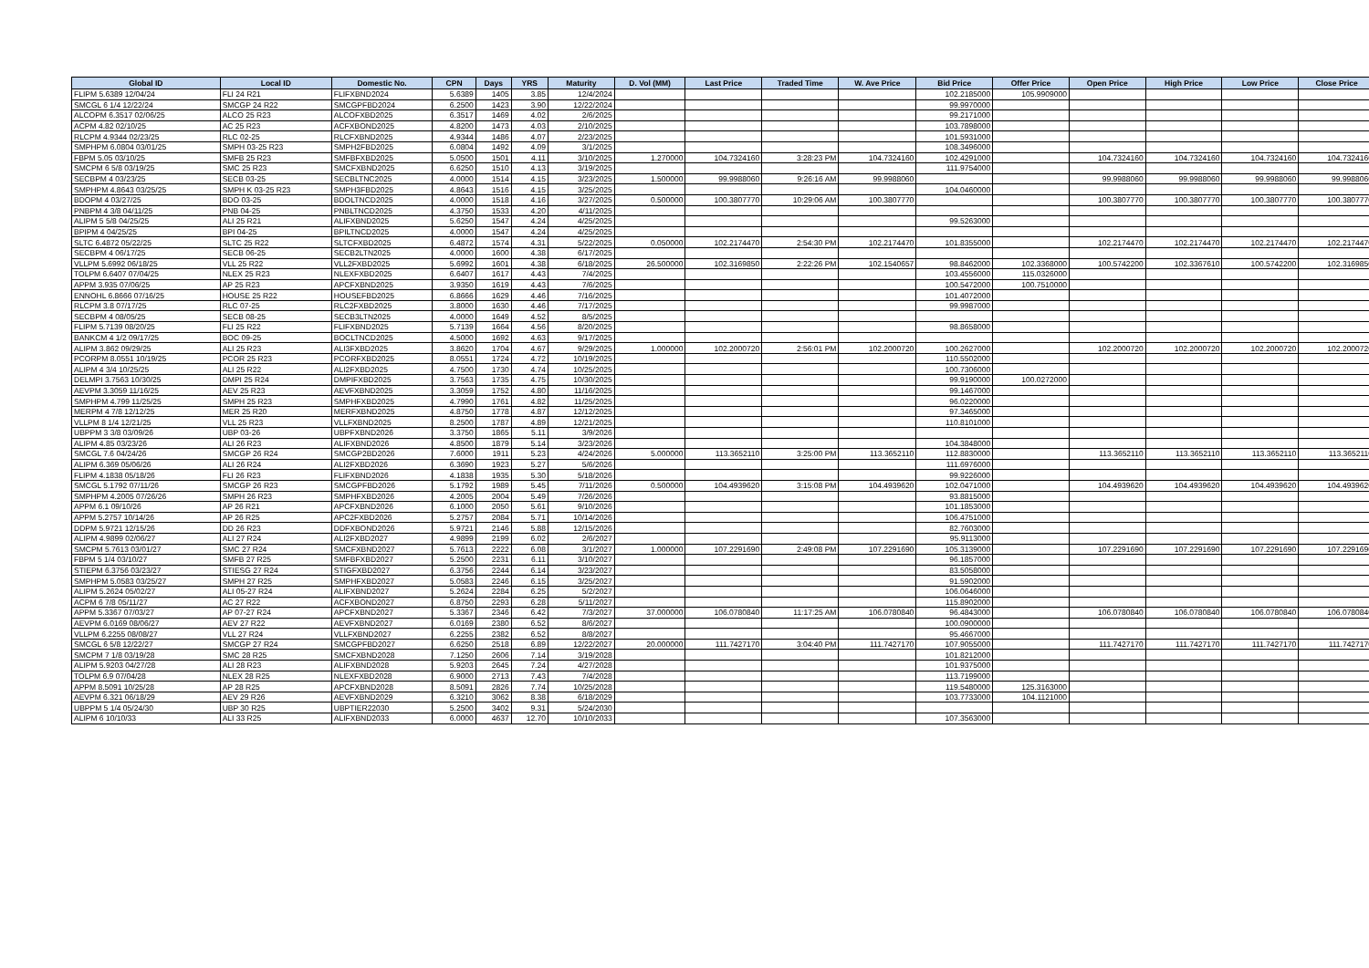| Global ID | Local ID | Domestic No. | CPN | Days | YRS | Maturity | D. Vol (MM) | Last Price | Traded Time | W. Ave Price | Bid Price | Offer Price | Open Price | High Price | Low Price | Close Price |
| --- | --- | --- | --- | --- | --- | --- | --- | --- | --- | --- | --- | --- | --- | --- | --- | --- |
| FLIPM 5.6389 12/04/24 | FLI 24 R21 | FLIFXBND2024 | 5.6389 | 1405 | 3.85 | 12/4/2024 | | | | | 102.2185000 | 105.9909000 | | | | |
| SMCGL 6 1/4 12/22/24 | SMCGP 24 R22 | SMCGPFBD2024 | 6.2500 | 1423 | 3.90 | 12/22/2024 | | | | | 99.9970000 | | | | | |
| ALCOPM 6.3517 02/06/25 | ALCO 25 R23 | ALCOFXBD2025 | 6.3517 | 1469 | 4.02 | 2/6/2025 | | | | | 99.2171000 | | | | | |
| ACPM 4.82 02/10/25 | AC 25 R23 | ACFXBOND2025 | 4.8200 | 1473 | 4.03 | 2/10/2025 | | | | | 103.7898000 | | | | | |
| RLCPM 4.9344 02/23/25 | RLC 02-25 | RLCFXBND2025 | 4.9344 | 1486 | 4.07 | 2/23/2025 | | | | | 101.5931000 | | | | | |
| SMPHPM 6.0804 03/01/25 | SMPH 03-25 R23 | SMPH2FBD2025 | 6.0804 | 1492 | 4.09 | 3/1/2025 | | | | | 108.3496000 | | | | | |
| FBPM 5.05 03/10/25 | SMFB 25 R23 | SMFBFXBD2025 | 5.0500 | 1501 | 4.11 | 3/10/2025 | 1.270000 | 104.7324160 | 3:28:23 PM | 104.7324160 | 102.4291000 | | 104.7324160 | 104.7324160 | 104.7324160 | 104.7324160 |
| SMCPM 6 5/8 03/19/25 | SMC 25 R23 | SMCFXBND2025 | 6.6250 | 1510 | 4.13 | 3/19/2025 | | | | | 111.9754000 | | | | | |
| SECBPM 4 03/23/25 | SECB 03-25 | SECBLTNC2025 | 4.0000 | 1514 | 4.15 | 3/23/2025 | 1.500000 | 99.9988060 | 9:26:16 AM | 99.9988060 | | | 99.9988060 | 99.9988060 | 99.9988060 | 99.9988060 |
| SMPHPM 4.8643 03/25/25 | SMPH K 03-25 R23 | SMPH3FBD2025 | 4.8643 | 1516 | 4.15 | 3/25/2025 | | | | | 104.0460000 | | | | | |
| BDOPM 4 03/27/25 | BDO 03-25 | BDOLTNCD2025 | 4.0000 | 1518 | 4.16 | 3/27/2025 | 0.500000 | 100.3807770 | 10:29:06 AM | 100.3807770 | | | 100.3807770 | 100.3807770 | 100.3807770 | 100.3807770 |
| PNBPM 4 3/8 04/11/25 | PNB 04-25 | PNBLTNCD2025 | 4.3750 | 1533 | 4.20 | 4/11/2025 | | | | | | | | | | |
| ALIPM 5 5/8 04/25/25 | ALI 25 R21 | ALIFXBND2025 | 5.6250 | 1547 | 4.24 | 4/25/2025 | | | | | 99.5263000 | | | | | |
| BPIPM 4 04/25/25 | BPI 04-25 | BPILTNCD2025 | 4.0000 | 1547 | 4.24 | 4/25/2025 | | | | | | | | | | |
| SLTC 6.4872 05/22/25 | SLTC 25 R22 | SLTCFXBD2025 | 6.4872 | 1574 | 4.31 | 5/22/2025 | 0.050000 | 102.2174470 | 2:54:30 PM | 102.2174470 | 101.8355000 | | 102.2174470 | 102.2174470 | 102.2174470 | 102.2174470 |
| SECBPM 4 06/17/25 | SECB 06-25 | SECB2LTN2025 | 4.0000 | 1600 | 4.38 | 6/17/2025 | | | | | | | | | | |
| VLLPM 5.6992 06/18/25 | VLL 25 R22 | VLL2FXBD2025 | 5.6992 | 1601 | 4.38 | 6/18/2025 | 26.500000 | 102.3169850 | 2:22:26 PM | 102.1540657 | 98.8462000 | 102.3368000 | 100.5742200 | 102.3367610 | 100.5742200 | 102.3169850 |
| TOLPM 6.6407 07/04/25 | NLEX 25 R23 | NLEXFXBD2025 | 6.6407 | 1617 | 4.43 | 7/4/2025 | | | | | 103.4556000 | 115.0326000 | | | | |
| APPM 3.935 07/06/25 | AP 25 R23 | APCFXBND2025 | 3.9350 | 1619 | 4.43 | 7/6/2025 | | | | | 100.5472000 | 100.7510000 | | | | |
| ENNOHL 6.8666 07/16/25 | HOUSE 25 R22 | HOUSEFBD2025 | 6.8666 | 1629 | 4.46 | 7/16/2025 | | | | | 101.4072000 | | | | | |
| RLCPM 3.8 07/17/25 | RLC 07-25 | RLC2FXBD2025 | 3.8000 | 1630 | 4.46 | 7/17/2025 | | | | | 99.9987000 | | | | | |
| SECBPM 4 08/05/25 | SECB 08-25 | SECB3LTN2025 | 4.0000 | 1649 | 4.52 | 8/5/2025 | | | | | | | | | | |
| FLIPM 5.7139 08/20/25 | FLI 25 R22 | FLIFXBND2025 | 5.7139 | 1664 | 4.56 | 8/20/2025 | | | | | 98.8658000 | | | | | |
| BANKCM 4 1/2 09/17/25 | BOC 09-25 | BOCLTNCD2025 | 4.5000 | 1692 | 4.63 | 9/17/2025 | | | | | | | | | | |
| ALIPM 3.862 09/29/25 | ALI 25 R23 | ALI3FXBD2025 | 3.8620 | 1704 | 4.67 | 9/29/2025 | 1.000000 | 102.2000720 | 2:56:01 PM | 102.2000720 | 100.2627000 | | 102.2000720 | 102.2000720 | 102.2000720 | 102.2000720 |
| PCORPM 8.0551 10/19/25 | PCOR 25 R23 | PCORFXBD2025 | 8.0551 | 1724 | 4.72 | 10/19/2025 | | | | | 110.5502000 | | | | | |
| ALIPM 4 3/4 10/25/25 | ALI 25 R22 | ALI2FXBD2025 | 4.7500 | 1730 | 4.74 | 10/25/2025 | | | | | 100.7306000 | | | | | |
| DELMPI 3.7563 10/30/25 | DMPI 25 R24 | DMPIFXBD2025 | 3.7563 | 1735 | 4.75 | 10/30/2025 | | | | | 99.9190000 | 100.0272000 | | | | |
| AEVPM 3.3059 11/16/25 | AEV 25 R23 | AEVFXBND2025 | 3.3059 | 1752 | 4.80 | 11/16/2025 | | | | | 99.1467000 | | | | | |
| SMPHPM 4.799 11/25/25 | SMPH 25 R23 | SMPHFXBD2025 | 4.7990 | 1761 | 4.82 | 11/25/2025 | | | | | 96.0220000 | | | | | |
| MERPM 4 7/8 12/12/25 | MER 25 R20 | MERFXBND2025 | 4.8750 | 1778 | 4.87 | 12/12/2025 | | | | | 97.3465000 | | | | | |
| VLLPM 8 1/4 12/21/25 | VLL 25 R23 | VLLFXBND2025 | 8.2500 | 1787 | 4.89 | 12/21/2025 | | | | | 110.8101000 | | | | | |
| UBPPM 3 3/8 03/09/26 | UBP 03-26 | UBPFXBND2026 | 3.3750 | 1865 | 5.11 | 3/9/2026 | | | | | | | | | | |
| ALIPM 4.85 03/23/26 | ALI 26 R23 | ALIFXBND2026 | 4.8500 | 1879 | 5.14 | 3/23/2026 | | | | | 104.3848000 | | | | | |
| SMCGL 7.6 04/24/26 | SMCGP 26 R24 | SMCGP2BD2026 | 7.6000 | 1911 | 5.23 | 4/24/2026 | 5.000000 | 113.3652110 | 3:25:00 PM | 113.3652110 | 112.8830000 | | 113.3652110 | 113.3652110 | 113.3652110 | 113.3652110 |
| ALIPM 6.369 05/06/26 | ALI 26 R24 | ALI2FXBD2026 | 6.3690 | 1923 | 5.27 | 5/6/2026 | | | | | 111.6976000 | | | | | |
| FLIPM 4.1838 05/18/26 | FLI 26 R23 | FLIFXBND2026 | 4.1838 | 1935 | 5.30 | 5/18/2026 | | | | | 99.9226000 | | | | | |
| SMCGL 5.1792 07/11/26 | SMCGP 26 R23 | SMCGPFBD2026 | 5.1792 | 1989 | 5.45 | 7/11/2026 | 0.500000 | 104.4939620 | 3:15:08 PM | 104.4939620 | 102.0471000 | | 104.4939620 | 104.4939620 | 104.4939620 | 104.4939620 |
| SMPHPM 4.2005 07/26/26 | SMPH 26 R23 | SMPHFXBD2026 | 4.2005 | 2004 | 5.49 | 7/26/2026 | | | | | 93.8815000 | | | | | |
| APPM 6.1 09/10/26 | AP 26 R21 | APCFXBND2026 | 6.1000 | 2050 | 5.61 | 9/10/2026 | | | | | 101.1853000 | | | | | |
| APPM 5.2757 10/14/26 | AP 26 R25 | APC2FXBD2026 | 5.2757 | 2084 | 5.71 | 10/14/2026 | | | | | 106.4751000 | | | | | |
| DDPM 5.9721 12/15/26 | DD 26 R23 | DDFXBOND2026 | 5.9721 | 2146 | 5.88 | 12/15/2026 | | | | | 82.7603000 | | | | | |
| ALIPM 4.9899 02/06/27 | ALI 27 R24 | ALI2FXBD2027 | 4.9899 | 2199 | 6.02 | 2/6/2027 | | | | | 95.9113000 | | | | | |
| SMCPM 5.7613 03/01/27 | SMC 27 R24 | SMCFXBND2027 | 5.7613 | 2222 | 6.08 | 3/1/2027 | 1.000000 | 107.2291690 | 2:49:08 PM | 107.2291690 | 105.3139000 | | 107.2291690 | 107.2291690 | 107.2291690 | 107.2291690 |
| FBPM 5 1/4 03/10/27 | SMFB 27 R25 | SMFBFXBD2027 | 5.2500 | 2231 | 6.11 | 3/10/2027 | | | | | 96.1857000 | | | | | |
| STIEPM 6.3756 03/23/27 | STIESG 27 R24 | STIGFXBD2027 | 6.3756 | 2244 | 6.14 | 3/23/2027 | | | | | 83.5058000 | | | | | |
| SMPHPM 5.0583 03/25/27 | SMPH 27 R25 | SMPHFXBD2027 | 5.0583 | 2246 | 6.15 | 3/25/2027 | | | | | 91.5902000 | | | | | |
| ALIPM 5.2624 05/02/27 | ALI 05-27 R24 | ALIFXBND2027 | 5.2624 | 2284 | 6.25 | 5/2/2027 | | | | | 106.0646000 | | | | | |
| ACPM 6 7/8 05/11/27 | AC 27 R22 | ACFXBOND2027 | 6.8750 | 2293 | 6.28 | 5/11/2027 | | | | | 115.8902000 | | | | | |
| APPM 5.3367 07/03/27 | AP 07-27 R24 | APCFXBND2027 | 5.3367 | 2346 | 6.42 | 7/3/2027 | 37.000000 | 106.0780840 | 11:17:25 AM | 106.0780840 | 96.4843000 | | 106.0780840 | 106.0780840 | 106.0780840 | 106.0780840 |
| AEVPM 6.0169 08/06/27 | AEV 27 R22 | AEVFXBND2027 | 6.0169 | 2380 | 6.52 | 8/6/2027 | | | | | 100.0900000 | | | | | |
| VLLPM 6.2255 08/08/27 | VLL 27 R24 | VLLFXBND2027 | 6.2255 | 2382 | 6.52 | 8/8/2027 | | | | | 95.4667000 | | | | | |
| SMCGL 6 5/8 12/22/27 | SMCGP 27 R24 | SMCGPFBD2027 | 6.6250 | 2518 | 6.89 | 12/22/2027 | 20.000000 | 111.7427170 | 3:04:40 PM | 111.7427170 | 107.9055000 | | 111.7427170 | 111.7427170 | 111.7427170 | 111.7427170 |
| SMCPM 7 1/8 03/19/28 | SMC 28 R25 | SMCFXBND2028 | 7.1250 | 2606 | 7.14 | 3/19/2028 | | | | | 101.8212000 | | | | | |
| ALIPM 5.9203 04/27/28 | ALI 28 R23 | ALIFXBND2028 | 5.9203 | 2645 | 7.24 | 4/27/2028 | | | | | 101.9375000 | | | | | |
| TOLPM 6.9 07/04/28 | NLEX 28 R25 | NLEXFXBD2028 | 6.9000 | 2713 | 7.43 | 7/4/2028 | | | | | 113.7199000 | | | | | |
| APPM 8.5091 10/25/28 | AP 28 R25 | APCFXBND2028 | 8.5091 | 2826 | 7.74 | 10/25/2028 | | | | | 119.5480000 | 125.3163000 | | | | |
| AEVPM 6.321 06/18/29 | AEV 29 R26 | AEVFXBND2029 | 6.3210 | 3062 | 8.38 | 6/18/2029 | | | | | 103.7733000 | 104.1121000 | | | | |
| UBPPM 5 1/4 05/24/30 | UBP 30 R25 | UBPTIER22030 | 5.2500 | 3402 | 9.31 | 5/24/2030 | | | | | | | | | | |
| ALIPM 6 10/10/33 | ALI 33 R25 | ALIFXBND2033 | 6.0000 | 4637 | 12.70 | 10/10/2033 | | | | | 107.3563000 | | | | | |